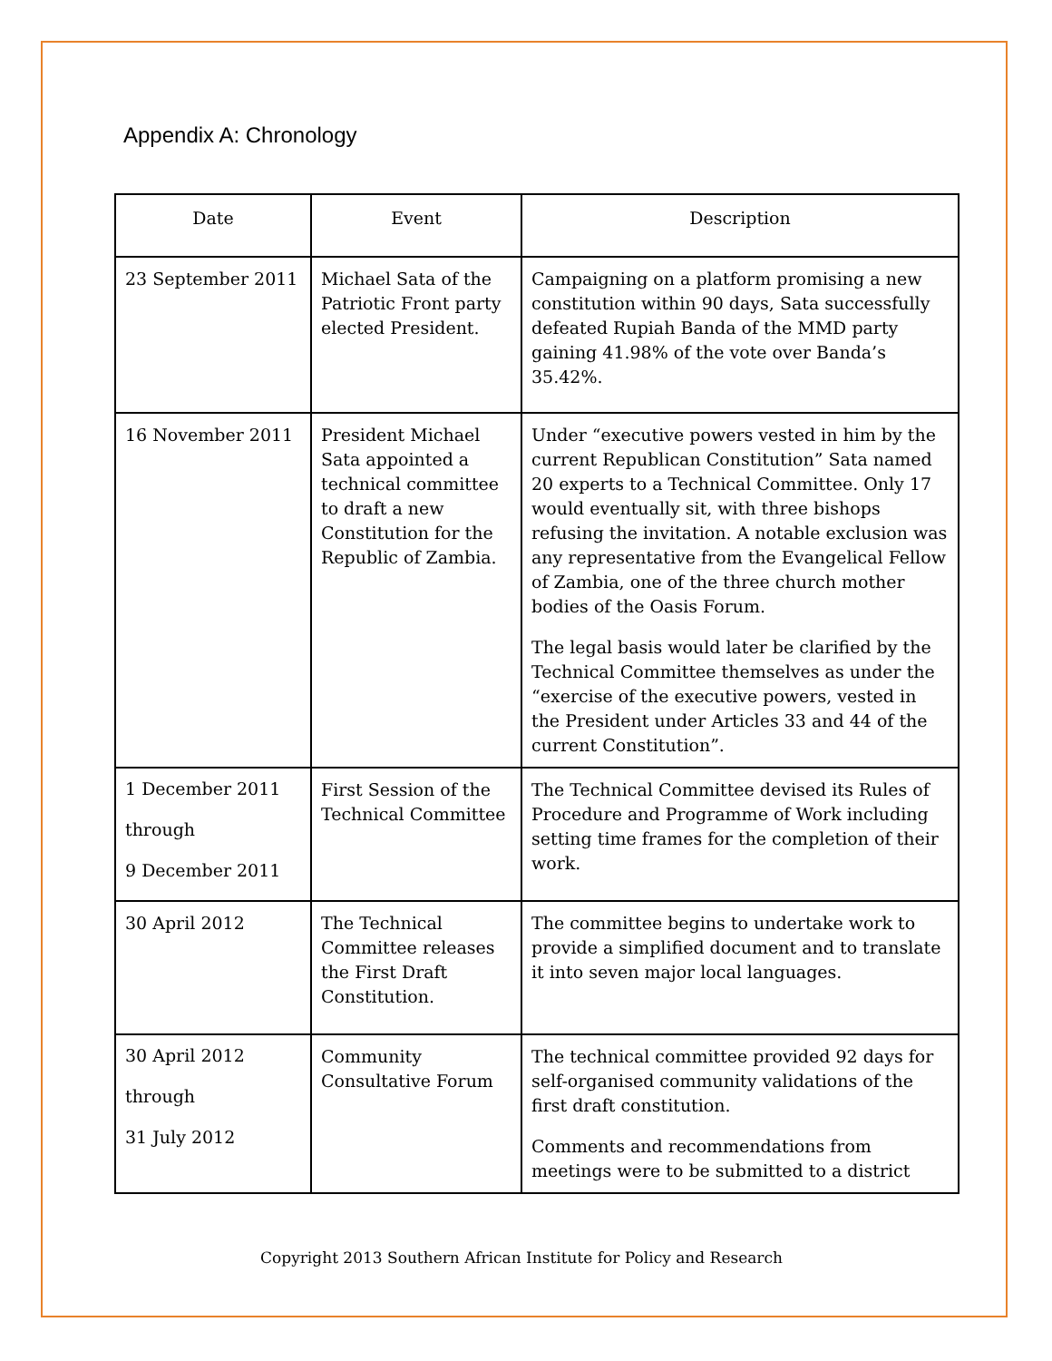Appendix A: Chronology
| Date | Event | Description |
| --- | --- | --- |
| 23 September 2011 | Michael Sata of the Patriotic Front party elected President. | Campaigning on a platform promising a new constitution within 90 days, Sata successfully defeated Rupiah Banda of the MMD party gaining 41.98% of the vote over Banda’s 35.42%. |
| 16 November 2011 | President Michael Sata appointed a technical committee to draft a new Constitution for the Republic of Zambia. | Under “executive powers vested in him by the current Republican Constitution” Sata named 20 experts to a Technical Committee. Only 17 would eventually sit, with three bishops refusing the invitation. A notable exclusion was any representative from the Evangelical Fellow of Zambia, one of the three church mother bodies of the Oasis Forum. The legal basis would later be clarified by the Technical Committee themselves as under the “exercise of the executive powers, vested in the President under Articles 33 and 44 of the current Constitution”. |
| 1 December 2011 through 9 December 2011 | First Session of the Technical Committee | The Technical Committee devised its Rules of Procedure and Programme of Work including setting time frames for the completion of their work. |
| 30 April 2012 | The Technical Committee releases the First Draft Constitution. | The committee begins to undertake work to provide a simplified document and to translate it into seven major local languages. |
| 30 April 2012 through 31 July 2012 | Community Consultative Forum | The technical committee provided 92 days for self-organised community validations of the first draft constitution. Comments and recommendations from meetings were to be submitted to a district |
Copyright 2013 Southern African Institute for Policy and Research